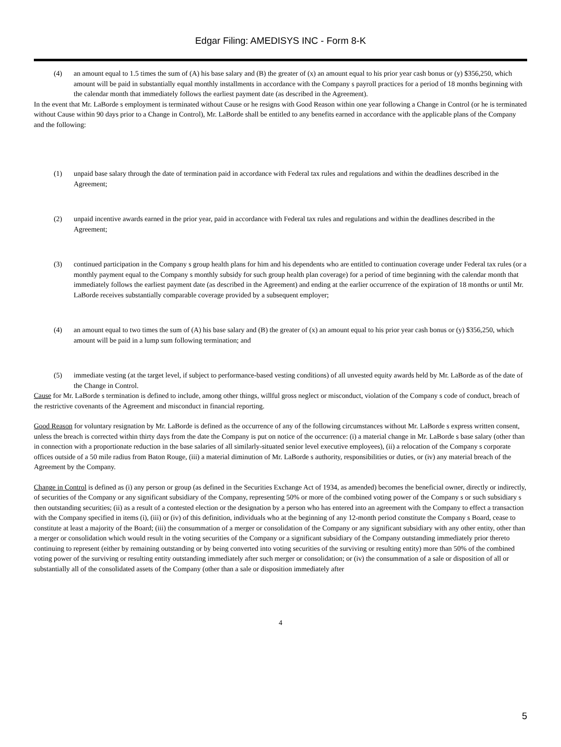Edgar Filing: AMEDISYS INC - Form 8-K
(4) an amount equal to 1.5 times the sum of (A) his base salary and (B) the greater of (x) an amount equal to his prior year cash bonus or (y) $356,250, which amount will be paid in substantially equal monthly installments in accordance with the Company s payroll practices for a period of 18 months beginning with the calendar month that immediately follows the earliest payment date (as described in the Agreement).
In the event that Mr. LaBorde s employment is terminated without Cause or he resigns with Good Reason within one year following a Change in Control (or he is terminated without Cause within 90 days prior to a Change in Control), Mr. LaBorde shall be entitled to any benefits earned in accordance with the applicable plans of the Company and the following:
(1) unpaid base salary through the date of termination paid in accordance with Federal tax rules and regulations and within the deadlines described in the Agreement;
(2) unpaid incentive awards earned in the prior year, paid in accordance with Federal tax rules and regulations and within the deadlines described in the Agreement;
(3) continued participation in the Company s group health plans for him and his dependents who are entitled to continuation coverage under Federal tax rules (or a monthly payment equal to the Company s monthly subsidy for such group health plan coverage) for a period of time beginning with the calendar month that immediately follows the earliest payment date (as described in the Agreement) and ending at the earlier occurrence of the expiration of 18 months or until Mr. LaBorde receives substantially comparable coverage provided by a subsequent employer;
(4) an amount equal to two times the sum of (A) his base salary and (B) the greater of (x) an amount equal to his prior year cash bonus or (y) $356,250, which amount will be paid in a lump sum following termination; and
(5) immediate vesting (at the target level, if subject to performance-based vesting conditions) of all unvested equity awards held by Mr. LaBorde as of the date of the Change in Control.
Cause for Mr. LaBorde s termination is defined to include, among other things, willful gross neglect or misconduct, violation of the Company s code of conduct, breach of the restrictive covenants of the Agreement and misconduct in financial reporting.
Good Reason for voluntary resignation by Mr. LaBorde is defined as the occurrence of any of the following circumstances without Mr. LaBorde s express written consent, unless the breach is corrected within thirty days from the date the Company is put on notice of the occurrence: (i) a material change in Mr. LaBorde s base salary (other than in connection with a proportionate reduction in the base salaries of all similarly-situated senior level executive employees), (ii) a relocation of the Company s corporate offices outside of a 50 mile radius from Baton Rouge, (iii) a material diminution of Mr. LaBorde s authority, responsibilities or duties, or (iv) any material breach of the Agreement by the Company.
Change in Control is defined as (i) any person or group (as defined in the Securities Exchange Act of 1934, as amended) becomes the beneficial owner, directly or indirectly, of securities of the Company or any significant subsidiary of the Company, representing 50% or more of the combined voting power of the Company s or such subsidiary s then outstanding securities; (ii) as a result of a contested election or the designation by a person who has entered into an agreement with the Company to effect a transaction with the Company specified in items (i), (iii) or (iv) of this definition, individuals who at the beginning of any 12-month period constitute the Company s Board, cease to constitute at least a majority of the Board; (iii) the consummation of a merger or consolidation of the Company or any significant subsidiary with any other entity, other than a merger or consolidation which would result in the voting securities of the Company or a significant subsidiary of the Company outstanding immediately prior thereto continuing to represent (either by remaining outstanding or by being converted into voting securities of the surviving or resulting entity) more than 50% of the combined voting power of the surviving or resulting entity outstanding immediately after such merger or consolidation; or (iv) the consummation of a sale or disposition of all or substantially all of the consolidated assets of the Company (other than a sale or disposition immediately after
4
5